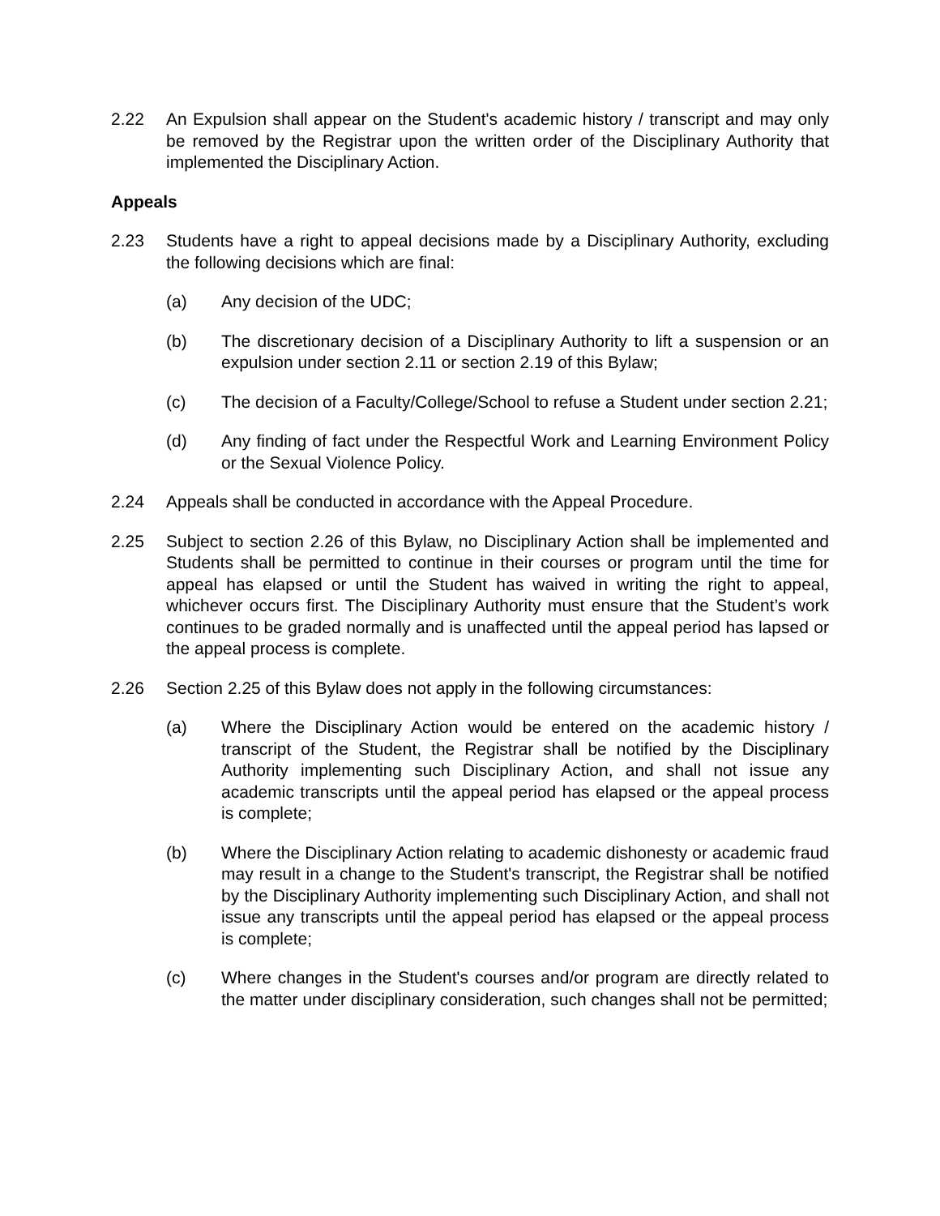2.22 An Expulsion shall appear on the Student's academic history / transcript and may only be removed by the Registrar upon the written order of the Disciplinary Authority that implemented the Disciplinary Action.
Appeals
2.23 Students have a right to appeal decisions made by a Disciplinary Authority, excluding the following decisions which are final:
(a) Any decision of the UDC;
(b) The discretionary decision of a Disciplinary Authority to lift a suspension or an expulsion under section 2.11 or section 2.19 of this Bylaw;
(c) The decision of a Faculty/College/School to refuse a Student under section 2.21;
(d) Any finding of fact under the Respectful Work and Learning Environment Policy or the Sexual Violence Policy.
2.24 Appeals shall be conducted in accordance with the Appeal Procedure.
2.25 Subject to section 2.26 of this Bylaw, no Disciplinary Action shall be implemented and Students shall be permitted to continue in their courses or program until the time for appeal has elapsed or until the Student has waived in writing the right to appeal, whichever occurs first. The Disciplinary Authority must ensure that the Student’s work continues to be graded normally and is unaffected until the appeal period has lapsed or the appeal process is complete.
2.26 Section 2.25 of this Bylaw does not apply in the following circumstances:
(a) Where the Disciplinary Action would be entered on the academic history / transcript of the Student, the Registrar shall be notified by the Disciplinary Authority implementing such Disciplinary Action, and shall not issue any academic transcripts until the appeal period has elapsed or the appeal process is complete;
(b) Where the Disciplinary Action relating to academic dishonesty or academic fraud may result in a change to the Student's transcript, the Registrar shall be notified by the Disciplinary Authority implementing such Disciplinary Action, and shall not issue any transcripts until the appeal period has elapsed or the appeal process is complete;
(c) Where changes in the Student's courses and/or program are directly related to the matter under disciplinary consideration, such changes shall not be permitted;